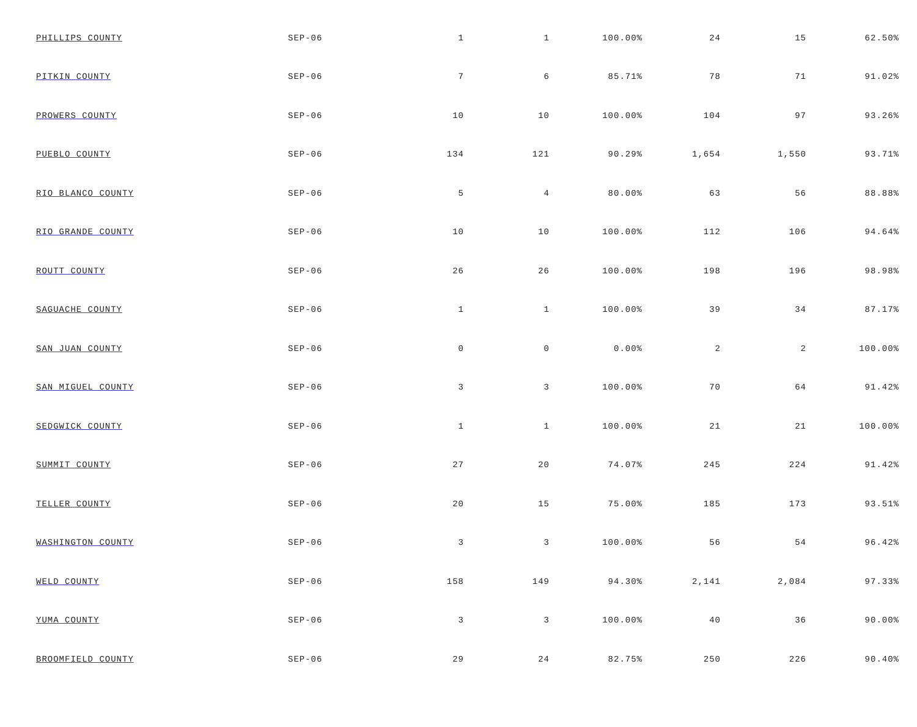| PHILLIPS COUNTY | SEP-06 | 1 | 1 | 100.00% | 24 | 15 | 62.50% |
| PITKIN COUNTY | SEP-06 | 7 | 6 | 85.71% | 78 | 71 | 91.02% |
| PROWERS COUNTY | SEP-06 | 10 | 10 | 100.00% | 104 | 97 | 93.26% |
| PUEBLO COUNTY | SEP-06 | 134 | 121 | 90.29% | 1,654 | 1,550 | 93.71% |
| RIO BLANCO COUNTY | SEP-06 | 5 | 4 | 80.00% | 63 | 56 | 88.88% |
| RIO GRANDE COUNTY | SEP-06 | 10 | 10 | 100.00% | 112 | 106 | 94.64% |
| ROUTT COUNTY | SEP-06 | 26 | 26 | 100.00% | 198 | 196 | 98.98% |
| SAGUACHE COUNTY | SEP-06 | 1 | 1 | 100.00% | 39 | 34 | 87.17% |
| SAN JUAN COUNTY | SEP-06 | 0 | 0 | 0.00% | 2 | 2 | 100.00% |
| SAN MIGUEL COUNTY | SEP-06 | 3 | 3 | 100.00% | 70 | 64 | 91.42% |
| SEDGWICK COUNTY | SEP-06 | 1 | 1 | 100.00% | 21 | 21 | 100.00% |
| SUMMIT COUNTY | SEP-06 | 27 | 20 | 74.07% | 245 | 224 | 91.42% |
| TELLER COUNTY | SEP-06 | 20 | 15 | 75.00% | 185 | 173 | 93.51% |
| WASHINGTON COUNTY | SEP-06 | 3 | 3 | 100.00% | 56 | 54 | 96.42% |
| WELD COUNTY | SEP-06 | 158 | 149 | 94.30% | 2,141 | 2,084 | 97.33% |
| YUMA COUNTY | SEP-06 | 3 | 3 | 100.00% | 40 | 36 | 90.00% |
| BROOMFIELD COUNTY | SEP-06 | 29 | 24 | 82.75% | 250 | 226 | 90.40% |